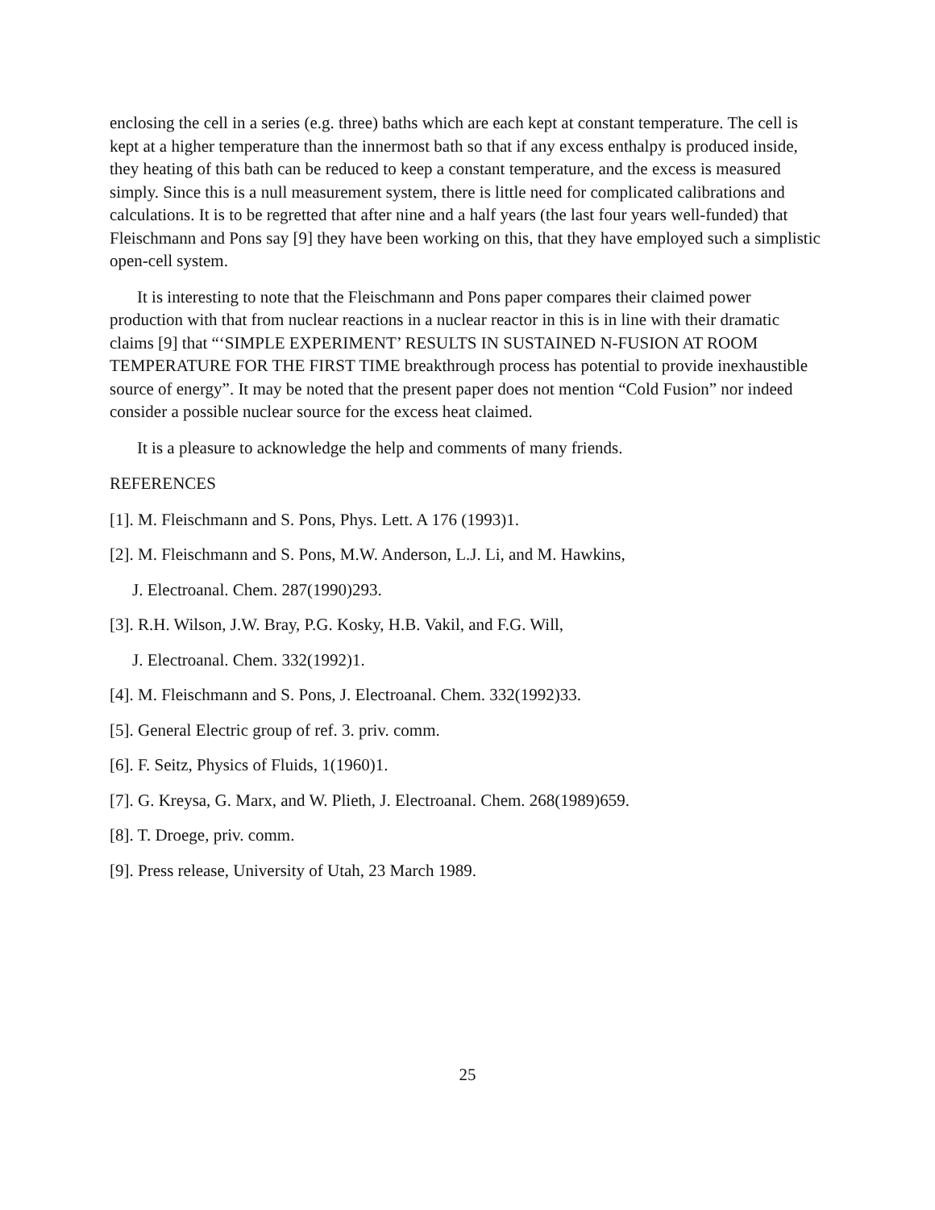enclosing the cell in a series (e.g. three) baths which are each kept at constant temperature. The cell is kept at a higher temperature than the innermost bath so that if any excess enthalpy is produced inside, they heating of this bath can be reduced to keep a constant temperature, and the excess is measured simply. Since this is a null measurement system, there is little need for complicated calibrations and calculations. It is to be regretted that after nine and a half years (the last four years well-funded) that Fleischmann and Pons say [9] they have been working on this, that they have employed such a simplistic open-cell system.
It is interesting to note that the Fleischmann and Pons paper compares their claimed power production with that from nuclear reactions in a nuclear reactor in this is in line with their dramatic claims [9] that “‘SIMPLE EXPERIMENT’ RESULTS IN SUSTAINED N-FUSION AT ROOM TEMPERATURE FOR THE FIRST TIME breakthrough process has potential to provide inexhaustible source of energy”. It may be noted that the present paper does not mention “Cold Fusion” nor indeed consider a possible nuclear source for the excess heat claimed.
It is a pleasure to acknowledge the help and comments of many friends.
REFERENCES
[1]. M. Fleischmann and S. Pons, Phys. Lett. A 176 (1993)1.
[2]. M. Fleischmann and S. Pons, M.W. Anderson, L.J. Li, and M. Hawkins,
J. Electroanal. Chem. 287(1990)293.
[3]. R.H. Wilson, J.W. Bray, P.G. Kosky, H.B. Vakil, and F.G. Will,
J. Electroanal. Chem. 332(1992)1.
[4]. M. Fleischmann and S. Pons, J. Electroanal. Chem. 332(1992)33.
[5]. General Electric group of ref. 3. priv. comm.
[6]. F. Seitz, Physics of Fluids, 1(1960)1.
[7]. G. Kreysa, G. Marx, and W. Plieth, J. Electroanal. Chem. 268(1989)659.
[8]. T. Droege, priv. comm.
[9]. Press release, University of Utah, 23 March 1989.
25